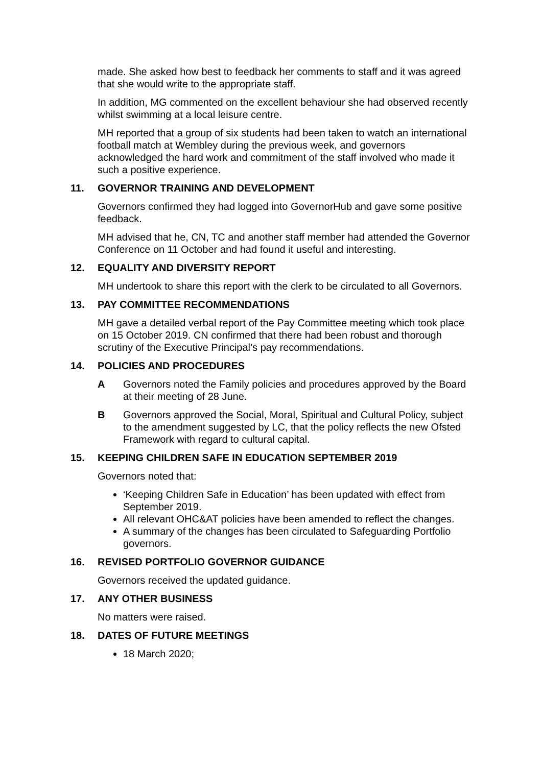made. She asked how best to feedback her comments to staff and it was agreed that she would write to the appropriate staff.
In addition, MG commented on the excellent behaviour she had observed recently whilst swimming at a local leisure centre.
MH reported that a group of six students had been taken to watch an international football match at Wembley during the previous week, and governors acknowledged the hard work and commitment of the staff involved who made it such a positive experience.
11. GOVERNOR TRAINING AND DEVELOPMENT
Governors confirmed they had logged into GovernorHub and gave some positive feedback.
MH advised that he, CN, TC and another staff member had attended the Governor Conference on 11 October and had found it useful and interesting.
12. EQUALITY AND DIVERSITY REPORT
MH undertook to share this report with the clerk to be circulated to all Governors.
13. PAY COMMITTEE RECOMMENDATIONS
MH gave a detailed verbal report of the Pay Committee meeting which took place on 15 October 2019. CN confirmed that there had been robust and thorough scrutiny of the Executive Principal’s pay recommendations.
14. POLICIES AND PROCEDURES
A Governors noted the Family policies and procedures approved by the Board at their meeting of 28 June.
B Governors approved the Social, Moral, Spiritual and Cultural Policy, subject to the amendment suggested by LC, that the policy reflects the new Ofsted Framework with regard to cultural capital.
15. KEEPING CHILDREN SAFE IN EDUCATION SEPTEMBER 2019
Governors noted that:
‘Keeping Children Safe in Education’ has been updated with effect from September 2019.
All relevant OHC&AT policies have been amended to reflect the changes.
A summary of the changes has been circulated to Safeguarding Portfolio governors.
16. REVISED PORTFOLIO GOVERNOR GUIDANCE
Governors received the updated guidance.
17. ANY OTHER BUSINESS
No matters were raised.
18. DATES OF FUTURE MEETINGS
18 March 2020;